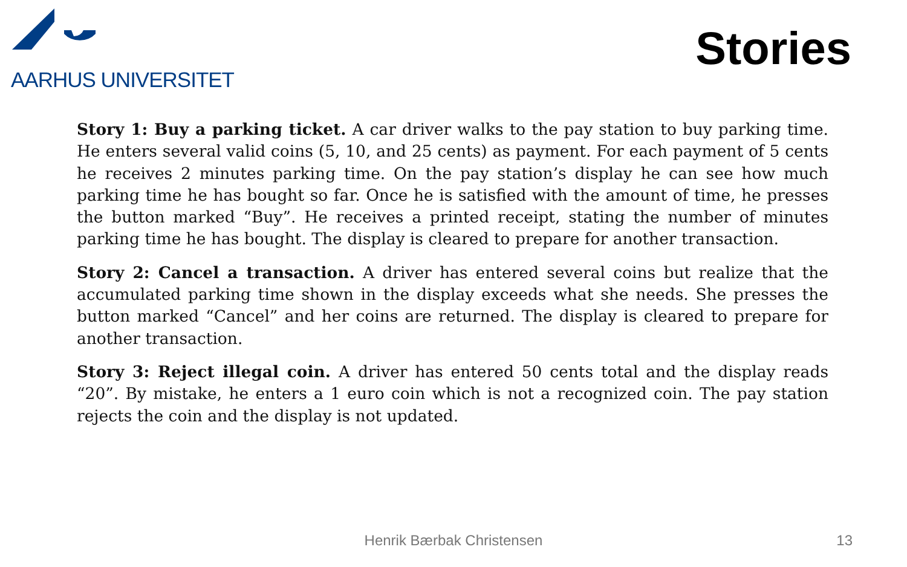AARHUS UNIVERSITET
Stories
Story 1: Buy a parking ticket. A car driver walks to the pay station to buy parking time. He enters several valid coins (5, 10, and 25 cents) as payment. For each payment of 5 cents he receives 2 minutes parking time. On the pay station’s display he can see how much parking time he has bought so far. Once he is satisfied with the amount of time, he presses the button marked “Buy”. He receives a printed receipt, stating the number of minutes parking time he has bought. The display is cleared to prepare for another transaction.
Story 2: Cancel a transaction. A driver has entered several coins but realize that the accumulated parking time shown in the display exceeds what she needs. She presses the button marked “Cancel” and her coins are returned. The display is cleared to prepare for another transaction.
Story 3: Reject illegal coin. A driver has entered 50 cents total and the display reads “20”. By mistake, he enters a 1 euro coin which is not a recognized coin. The pay station rejects the coin and the display is not updated.
Henrik Bærbak Christensen 13